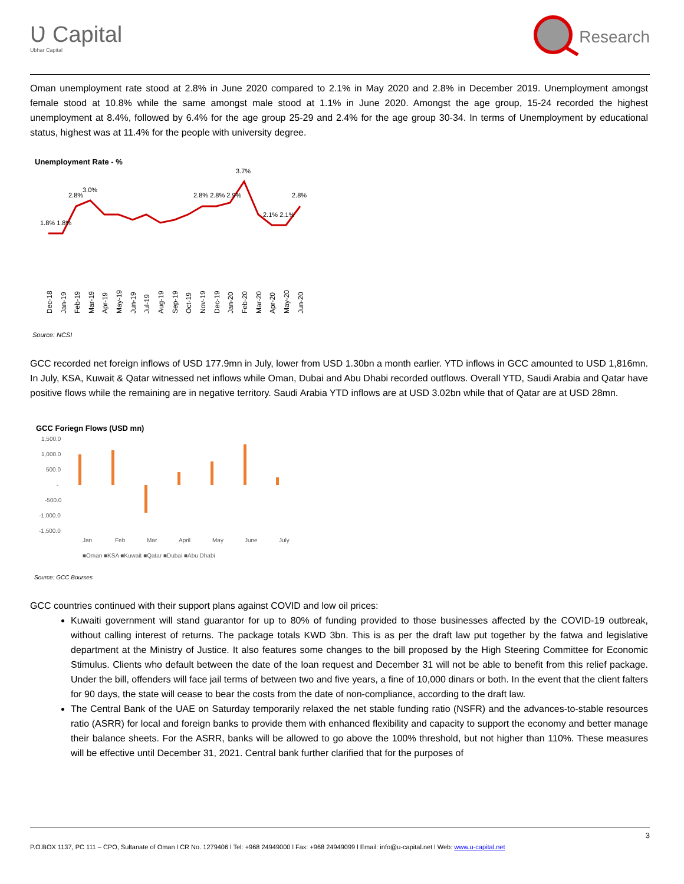Ʋ Capital
Ubhar Capital
Research
Oman unemployment rate stood at 2.8% in June 2020 compared to 2.1% in May 2020 and 2.8% in December 2019. Unemployment amongst female stood at 10.8% while the same amongst male stood at 1.1% in June 2020. Amongst the age group, 15-24 recorded the highest unemployment at 8.4%, followed by 6.4% for the age group 25-29 and 2.4% for the age group 30-34. In terms of Unemployment by educational status, highest was at 11.4% for the people with university degree.
Unemployment Rate - %
3.7%
1.8% 1.8%
2.8%
3.0%
2.8% 2.8% 2.9%
2.8%
2.1% 2.1%
Dec-18
Jan-19
Feb-19
Mar-19
Apr-19
May-19
Jun-19
Jul-19
Aug-19
Sep-19
Oct-19
Nov-19
Dec-19
Jan-20
Feb-20
Mar-20
Apr-20
May-20
Jun-20
Source: NCSI
GCC recorded net foreign inflows of USD 177.9mn in July, lower from USD 1.30bn a month earlier. YTD inflows in GCC amounted to USD 1,816mn. In July, KSA, Kuwait & Qatar witnessed net inflows while Oman, Dubai and Abu Dhabi recorded outflows. Overall YTD, Saudi Arabia and Qatar have positive flows while the remaining are in negative territory. Saudi Arabia YTD inflows are at USD 3.02bn while that of Qatar are at USD 28mn.
GCC Foriegn Flows (USD mn)
1,500.0
1,000.0
500.0
-
-500.0
-1,000.0
-1,500.0
Jan
Feb
Mar
April
May
June
July
■Oman ■KSA ■Kuwait ■Qatar ■Dubai ■Abu Dhabi
Source: GCC Bourses
GCC countries continued with their support plans against COVID and low oil prices:
Kuwaiti government will stand guarantor for up to 80% of funding provided to those businesses affected by the COVID-19 outbreak, without calling interest of returns. The package totals KWD 3bn. This is as per the draft law put together by the fatwa and legislative department at the Ministry of Justice. It also features some changes to the bill proposed by the High Steering Committee for Economic Stimulus. Clients who default between the date of the loan request and December 31 will not be able to benefit from this relief package. Under the bill, offenders will face jail terms of between two and five years, a fine of 10,000 dinars or both. In the event that the client falters for 90 days, the state will cease to bear the costs from the date of non-compliance, according to the draft law.
The Central Bank of the UAE on Saturday temporarily relaxed the net stable funding ratio (NSFR) and the advances-to-stable resources ratio (ASRR) for local and foreign banks to provide them with enhanced flexibility and capacity to support the economy and better manage their balance sheets. For the ASRR, banks will be allowed to go above the 100% threshold, but not higher than 110%. These measures will be effective until December 31, 2021. Central bank further clarified that for the purposes of
3
P.O.BOX 1137, PC 111 – CPO, Sultanate of Oman l CR No. 1279406 l Tel: +968 24949000 l Fax: +968 24949099 l Email: info@u-capital.net l Web: www.u-capital.net